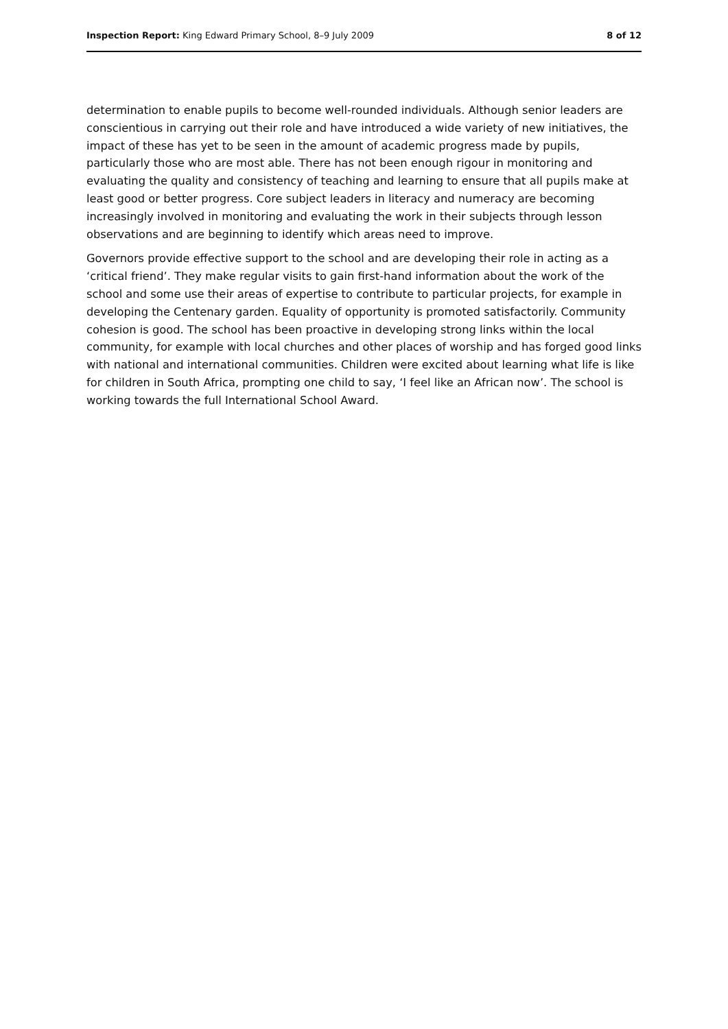Inspection Report: King Edward Primary School, 8–9 July 2009 8 of 12
determination to enable pupils to become well-rounded individuals. Although senior leaders are conscientious in carrying out their role and have introduced a wide variety of new initiatives, the impact of these has yet to be seen in the amount of academic progress made by pupils, particularly those who are most able. There has not been enough rigour in monitoring and evaluating the quality and consistency of teaching and learning to ensure that all pupils make at least good or better progress. Core subject leaders in literacy and numeracy are becoming increasingly involved in monitoring and evaluating the work in their subjects through lesson observations and are beginning to identify which areas need to improve.
Governors provide effective support to the school and are developing their role in acting as a ‘critical friend’. They make regular visits to gain first-hand information about the work of the school and some use their areas of expertise to contribute to particular projects, for example in developing the Centenary garden. Equality of opportunity is promoted satisfactorily. Community cohesion is good. The school has been proactive in developing strong links within the local community, for example with local churches and other places of worship and has forged good links with national and international communities. Children were excited about learning what life is like for children in South Africa, prompting one child to say, ‘I feel like an African now’. The school is working towards the full International School Award.